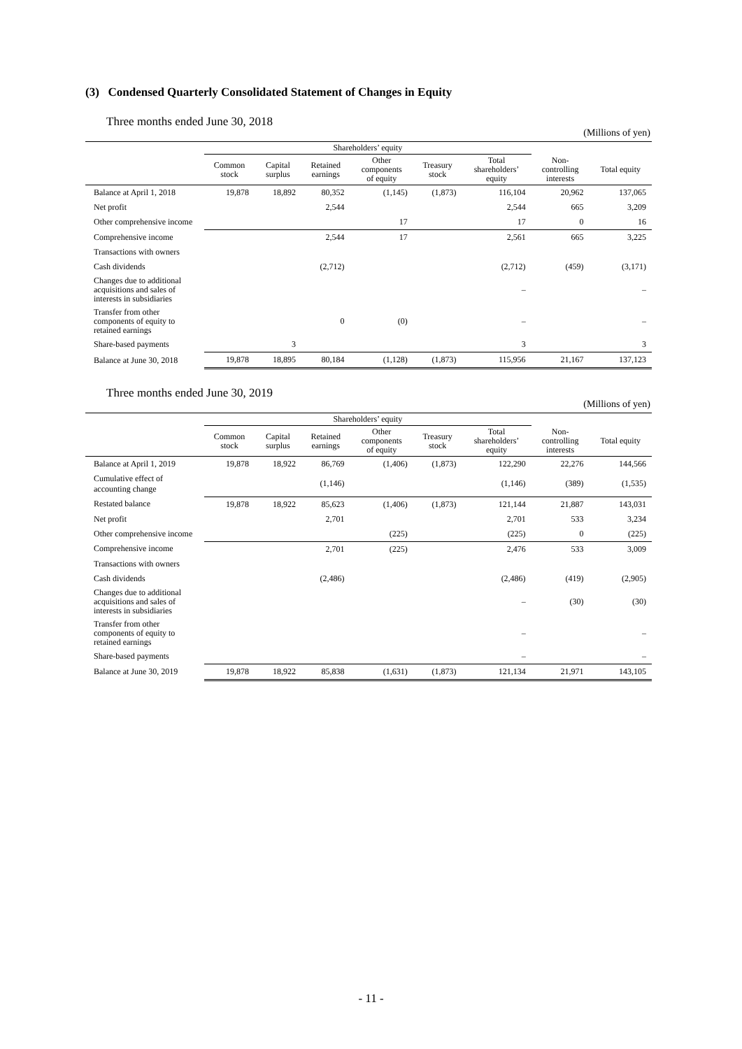(3) Condensed Quarterly Consolidated Statement of Changes in Equity
Three months ended June 30, 2018
(Millions of yen)
| | Shareholders’ equity | | | | | | | |
| --- | --- | --- | --- | --- | --- | --- | --- | --- |
| | Common stock | Capital surplus | Retained earnings | Other components of equity | Treasury stock | Total shareholders’ equity | Non- controlling interests | Total equity |
| Balance at April 1, 2018 | 19,878 | 18,892 | 80,352 | (1,145) | (1,873) | 116,104 | 20,962 | 137,065 |
| Net profit | | | 2,544 | | | 2,544 | 665 | 3,209 |
| Other comprehensive income | | | | 17 | | 17 | 0 | 16 |
| Comprehensive income | | | 2,544 | 17 | | 2,561 | 665 | 3,225 |
| Transactions with owners | | | | | | | | |
| Cash dividends | | | (2,712) | | | (2,712) | (459) | (3,171) |
| Changes due to additional acquisitions and sales of interests in subsidiaries | | | | | | – | | – |
| Transfer from other components of equity to retained earnings | | | 0 | (0) | | – | | – |
| Share-based payments | | 3 | | | | 3 | | 3 |
| Balance at June 30, 2018 | 19,878 | 18,895 | 80,184 | (1,128) | (1,873) | 115,956 | 21,167 | 137,123 |
Three months ended June 30, 2019
(Millions of yen)
| | Shareholders’ equity | | | | | | | |
| --- | --- | --- | --- | --- | --- | --- | --- | --- |
| | Common stock | Capital surplus | Retained earnings | Other components of equity | Treasury stock | Total shareholders’ equity | Non- controlling interests | Total equity |
| Balance at April 1, 2019 | 19,878 | 18,922 | 86,769 | (1,406) | (1,873) | 122,290 | 22,276 | 144,566 |
| Cumulative effect of accounting change | | | (1,146) | | | (1,146) | (389) | (1,535) |
| Restated balance | 19,878 | 18,922 | 85,623 | (1,406) | (1,873) | 121,144 | 21,887 | 143,031 |
| Net profit | | | 2,701 | | | 2,701 | 533 | 3,234 |
| Other comprehensive income | | | | (225) | | (225) | 0 | (225) |
| Comprehensive income | | | 2,701 | (225) | | 2,476 | 533 | 3,009 |
| Transactions with owners | | | | | | | | |
| Cash dividends | | | (2,486) | | | (2,486) | (419) | (2,905) |
| Changes due to additional acquisitions and sales of interests in subsidiaries | | | | | | – | (30) | (30) |
| Transfer from other components of equity to retained earnings | | | | | | – | | – |
| Share-based payments | | | | | | – | | – |
| Balance at June 30, 2019 | 19,878 | 18,922 | 85,838 | (1,631) | (1,873) | 121,134 | 21,971 | 143,105 |
- 11 -